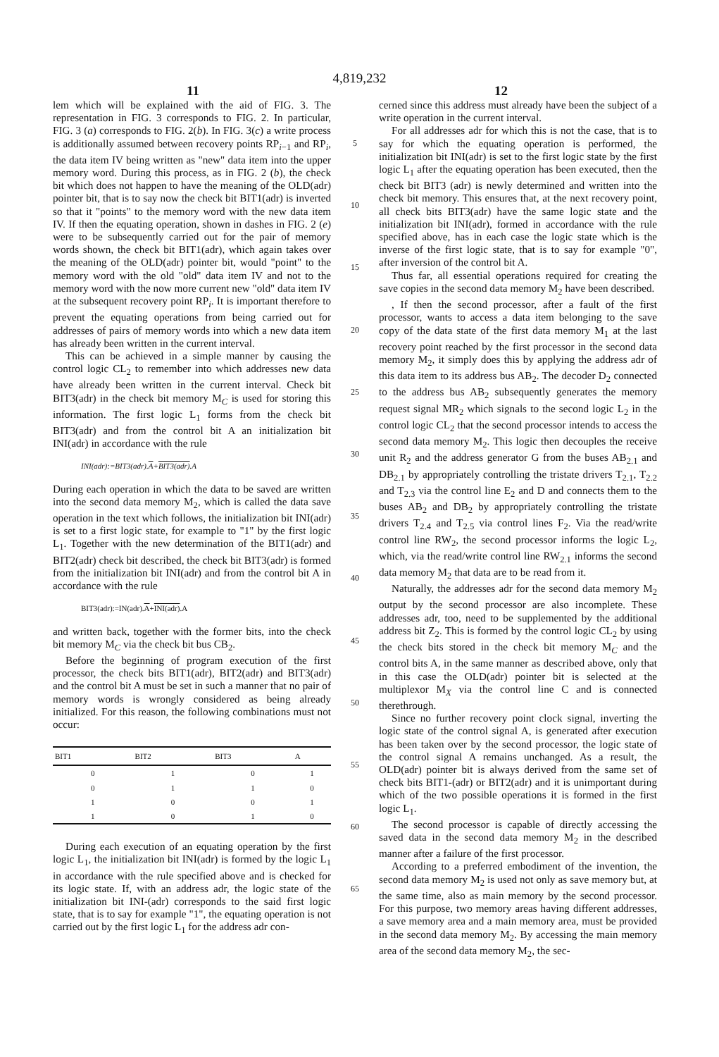4,819,232
11 12
lem which will be explained with the aid of FIG. 3. The representation in FIG. 3 corresponds to FIG. 2. In particular, FIG. 3 (a) corresponds to FIG. 2(b). In FIG. 3(c) a write process is additionally assumed between recovery points RP<sub>i−1</sub> and RP<sub>i</sub>, the data item IV being written as "new" data item into the upper memory word. During this process, as in FIG. 2 (b), the check bit which does not happen to have the meaning of the OLD(adr) pointer bit, that is to say now the check bit BIT1(adr) is inverted so that it "points" to the memory word with the new data item IV. If then the equating operation, shown in dashes in FIG. 2 (e) were to be subsequently carried out for the pair of memory words shown, the check bit BIT1(adr), which again takes over the meaning of the OLD(adr) pointer bit, would "point" to the memory word with the old "old" data item IV and not to the memory word with the now more current new "old" data item IV at the subsequent recovery point RP<sub>i</sub>. It is important therefore to prevent the equating operations from being carried out for addresses of pairs of memory words into which a new data item has already been written in the current interval.
This can be achieved in a simple manner by causing the control logic CL<sub>2</sub> to remember into which addresses new data have already been written in the current interval. Check bit BIT3(adr) in the check bit memory M<sub>C</sub> is used for storing this information. The first logic L<sub>1</sub> forms from the check bit BIT3(adr) and from the control bit A an initialization bit INI(adr) in accordance with the rule
INI(adr):=BIT3(adr).A+BIT3(adr).A
During each operation in which the data to be saved are written into the second data memory M<sub>2</sub>, which is called the data save operation in the text which follows, the initialization bit INI(adr) is set to a first logic state, for example to "1" by the first logic L<sub>1</sub>. Together with the new determination of the BIT1(adr) and BIT2(adr) check bit described, the check bit BIT3(adr) is formed from the initialization bit INI(adr) and from the control bit A in accordance with the rule
BIT3(adr):=IN(adr).A+INI(adr).A
and written back, together with the former bits, into the check bit memory M<sub>C</sub> via the check bit bus CB<sub>2</sub>.
Before the beginning of program execution of the first processor, the check bits BIT1(adr), BIT2(adr) and BIT3(adr) and the control bit A must be set in such a manner that no pair of memory words is wrongly considered as being already initialized. For this reason, the following combinations must not occur:
| BIT1 | BIT2 | BIT3 | A |
| --- | --- | --- | --- |
| 0 | 1 | 0 | 1 |
| 0 | 1 | 1 | 0 |
| 1 | 0 | 0 | 1 |
| 1 | 0 | 1 | 0 |
During each execution of an equating operation by the first logic L<sub>1</sub>, the initialization bit INI(adr) is formed by the logic L<sub>1</sub> in accordance with the rule specified above and is checked for its logic state. If, with an address adr, the logic state of the initialization bit INI-(adr) corresponds to the said first logic state, that is to say for example "1", the equating operation is not carried out by the first logic L<sub>1</sub> for the address adr con-
5
10
15
20
25
30
35
40
45
50
55
60
65
cerned since this address must already have been the subject of a write operation in the current interval.
For all addresses adr for which this is not the case, that is to say for which the equating operation is performed, the initialization bit INI(adr) is set to the first logic state by the first logic L<sub>1</sub> after the equating operation has been executed, then the check bit BIT3 (adr) is newly determined and written into the check bit memory. This ensures that, at the next recovery point, all check bits BIT3(adr) have the same logic state and the initialization bit INI(adr), formed in accordance with the rule specified above, has in each case the logic state which is the inverse of the first logic state, that is to say for example "0", after inversion of the control bit A.
Thus far, all essential operations required for creating the save copies in the second data memory M<sub>2</sub> have been described.
, If then the second processor, after a fault of the first processor, wants to access a data item belonging to the save copy of the data state of the first data memory M<sub>1</sub> at the last recovery point reached by the first processor in the second data memory M<sub>2</sub>, it simply does this by applying the address adr of this data item to its address bus AB<sub>2</sub>. The decoder D<sub>2</sub> connected to the address bus AB<sub>2</sub> subsequently generates the memory request signal MR<sub>2</sub> which signals to the second logic L<sub>2</sub> in the control logic CL<sub>2</sub> that the second processor intends to access the second data memory M<sub>2</sub>. This logic then decouples the receive unit R<sub>2</sub> and the address generator G from the buses AB<sub>2.1</sub> and DB<sub>2.1</sub> by appropriately controlling the tristate drivers T<sub>2.1</sub>, T<sub>2.2</sub> and T<sub>2.3</sub> via the control line E<sub>2</sub> and D and connects them to the buses AB<sub>2</sub> and DB<sub>2</sub> by appropriately controlling the tristate drivers T<sub>2.4</sub> and T<sub>2.5</sub> via control lines F<sub>2</sub>. Via the read/write control line RW<sub>2</sub>, the second processor informs the logic L<sub>2</sub>, which, via the read/write control line RW<sub>2.1</sub> informs the second data memory M<sub>2</sub> that data are to be read from it.
Naturally, the addresses adr for the second data memory M<sub>2</sub> output by the second processor are also incomplete. These addresses adr, too, need to be supplemented by the additional address bit Z<sub>2</sub>. This is formed by the control logic CL<sub>2</sub> by using the check bits stored in the check bit memory M<sub>C</sub> and the control bits A, in the same manner as described above, only that in this case the OLD(adr) pointer bit is selected at the multiplexor M<sub>X</sub> via the control line C and is connected therethrough.
Since no further recovery point clock signal, inverting the logic state of the control signal A, is generated after execution has been taken over by the second processor, the logic state of the control signal A remains unchanged. As a result, the OLD(adr) pointer bit is always derived from the same set of check bits BIT1-(adr) or BIT2(adr) and it is unimportant during which of the two possible operations it is formed in the first logic L<sub>1</sub>.
The second processor is capable of directly accessing the saved data in the second data memory M<sub>2</sub> in the described manner after a failure of the first processor.
According to a preferred embodiment of the invention, the second data memory M<sub>2</sub> is used not only as save memory but, at the same time, also as main memory by the second processor. For this purpose, two memory areas having different addresses, a save memory area and a main memory area, must be provided in the second data memory M<sub>2</sub>. By accessing the main memory area of the second data memory M<sub>2</sub>, the sec-